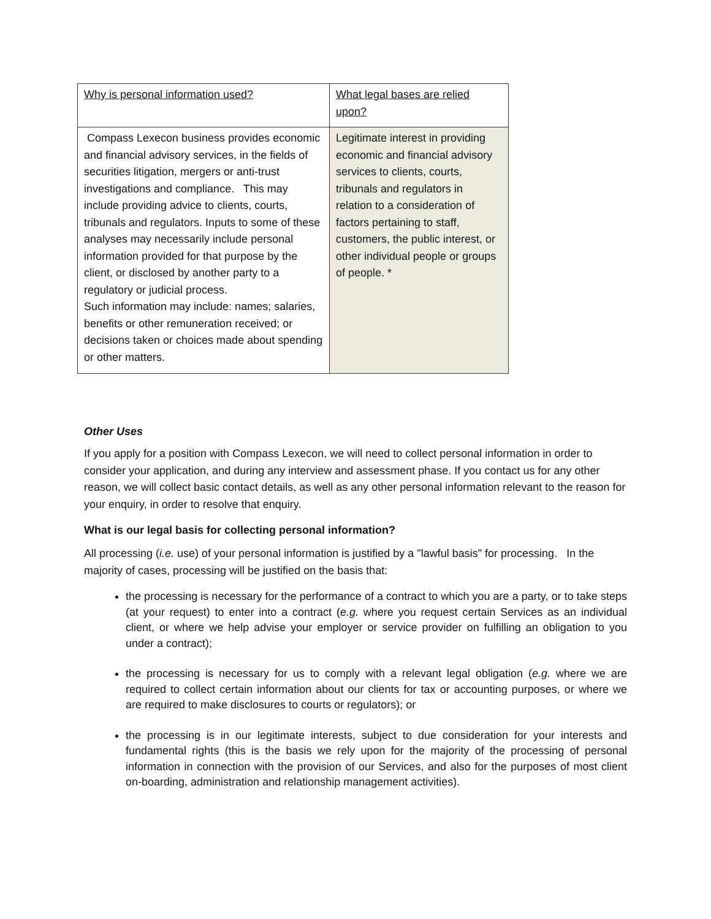| Why is personal information used? | What legal bases are relied upon? |
| Compass Lexecon business provides economic and financial advisory services, in the fields of securities litigation, mergers or anti-trust investigations and compliance. This may include providing advice to clients, courts, tribunals and regulators. Inputs to some of these analyses may necessarily include personal information provided for that purpose by the client, or disclosed by another party to a regulatory or judicial process. Such information may include: names; salaries, benefits or other remuneration received; or decisions taken or choices made about spending or other matters. | Legitimate interest in providing economic and financial advisory services to clients, courts, tribunals and regulators in relation to a consideration of factors pertaining to staff, customers, the public interest, or other individual people or groups of people. * |
Other Uses
If you apply for a position with Compass Lexecon, we will need to collect personal information in order to consider your application, and during any interview and assessment phase. If you contact us for any other reason, we will collect basic contact details, as well as any other personal information relevant to the reason for your enquiry, in order to resolve that enquiry.
What is our legal basis for collecting personal information?
All processing (i.e. use) of your personal information is justified by a "lawful basis" for processing. In the majority of cases, processing will be justified on the basis that:
the processing is necessary for the performance of a contract to which you are a party, or to take steps (at your request) to enter into a contract (e.g. where you request certain Services as an individual client, or where we help advise your employer or service provider on fulfilling an obligation to you under a contract);
the processing is necessary for us to comply with a relevant legal obligation (e.g. where we are required to collect certain information about our clients for tax or accounting purposes, or where we are required to make disclosures to courts or regulators); or
the processing is in our legitimate interests, subject to due consideration for your interests and fundamental rights (this is the basis we rely upon for the majority of the processing of personal information in connection with the provision of our Services, and also for the purposes of most client on-boarding, administration and relationship management activities).